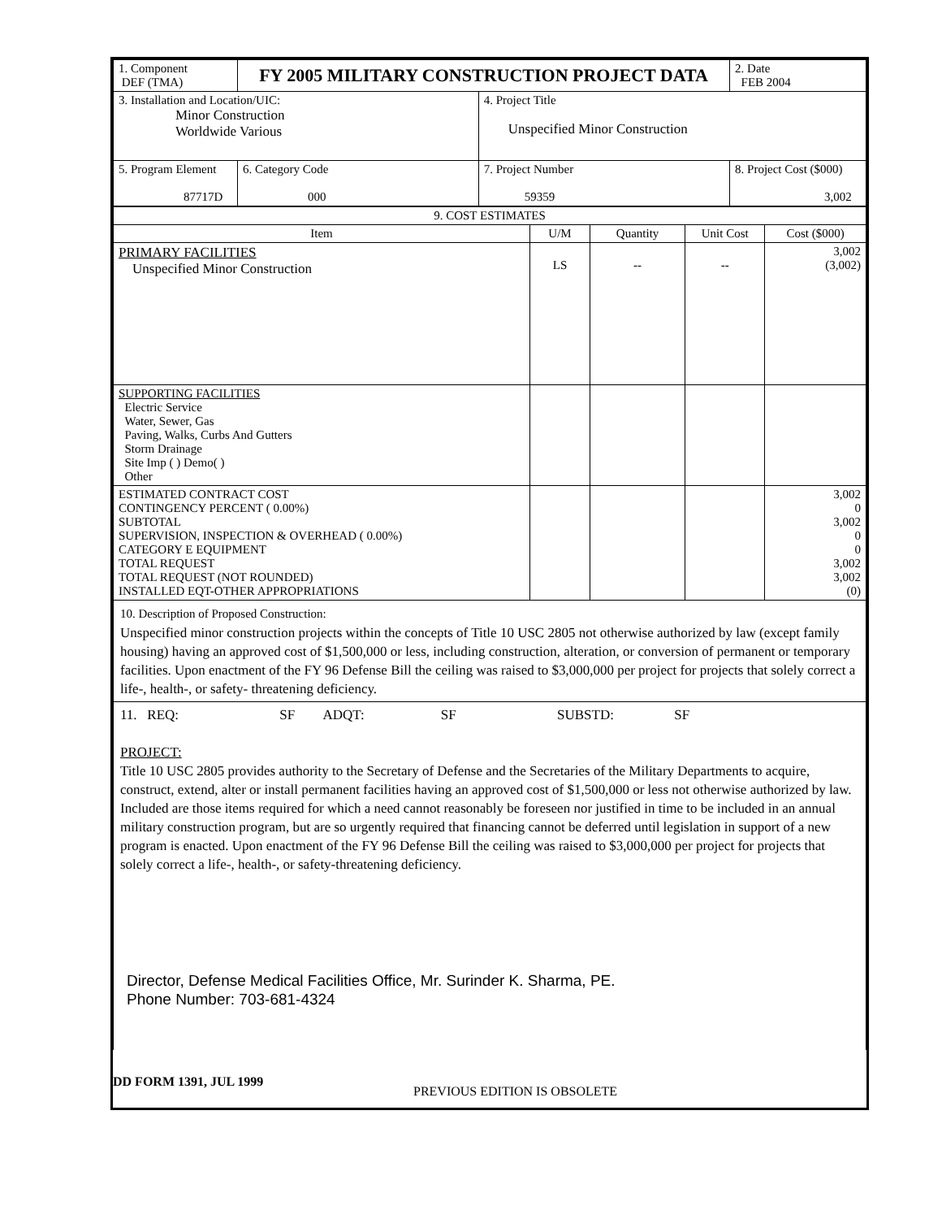| 1. Component DEF (TMA) | FY 2005 MILITARY CONSTRUCTION PROJECT DATA | | | | 2. Date FEB 2004 |
| 3. Installation and Location/UIC: Minor Construction Worldwide Various | | | 4. Project Title Unspecified Minor Construction | | |
| 5. Program Element 87717D | | 6. Category Code 000 | 7. Project Number 59359 | 8. Project Cost ($000) 3,002 | |
| 9. COST ESTIMATES | | | | |
| --- | --- | --- | --- | --- |
| Item | U/M | Quantity | Unit Cost | Cost ($000) |
| PRIMARY FACILITIES Unspecified Minor Construction | LS | -- | -- | 3,002 (3,002) |
| SUPPORTING FACILITIES Electric Service Water, Sewer, Gas Paving, Walks, Curbs And Gutters Storm Drainage Site Imp ( ) Demo( ) Other | | | | |
| ESTIMATED CONTRACT COST CONTINGENCY PERCENT ( 0.00%) SUBTOTAL SUPERVISION, INSPECTION & OVERHEAD ( 0.00%) CATEGORY E EQUIPMENT TOTAL REQUEST TOTAL REQUEST (NOT ROUNDED) INSTALLED EQT-OTHER APPROPRIATIONS | | | | 3,002 0 3,002 0 0 3,002 3,002 (0) |
| 10. Description of Proposed Construction: Unspecified minor construction projects within the concepts of Title 10 USC 2805 not otherwise authorized by law (except family housing) having an approved cost of $1,500,000 or less, including construction, alteration, or conversion of permanent or temporary facilities. Upon enactment of the FY 96 Defense Bill the ceiling was raised to $3,000,000 per project for projects that solely correct a life-, health-, or safety- threatening deficiency. | | | | |
| 11. REQ: SF ADQT: SF SUBSTD: SF PROJECT: Title 10 USC 2805 provides authority to the Secretary of Defense and the Secretaries of the Military Departments to acquire, construct, extend, alter or install permanent facilities having an approved cost of $1,500,000 or less not otherwise authorized by law. Included are those items required for which a need cannot reasonably be foreseen nor justified in time to be included in an annual military construction program, but are so urgently required that financing cannot be deferred until legislation in support of a new program is enacted. Upon enactment of the FY 96 Defense Bill the ceiling was raised to $3,000,000 per project for projects that solely correct a life-, health-, or safety-threatening deficiency. Director, Defense Medical Facilities Office, Mr. Surinder K. Sharma, PE. Phone Number: 703-681-4324 | | | | |
DD FORM 1391, JUL 1999 PREVIOUS EDITION IS OBSOLETE